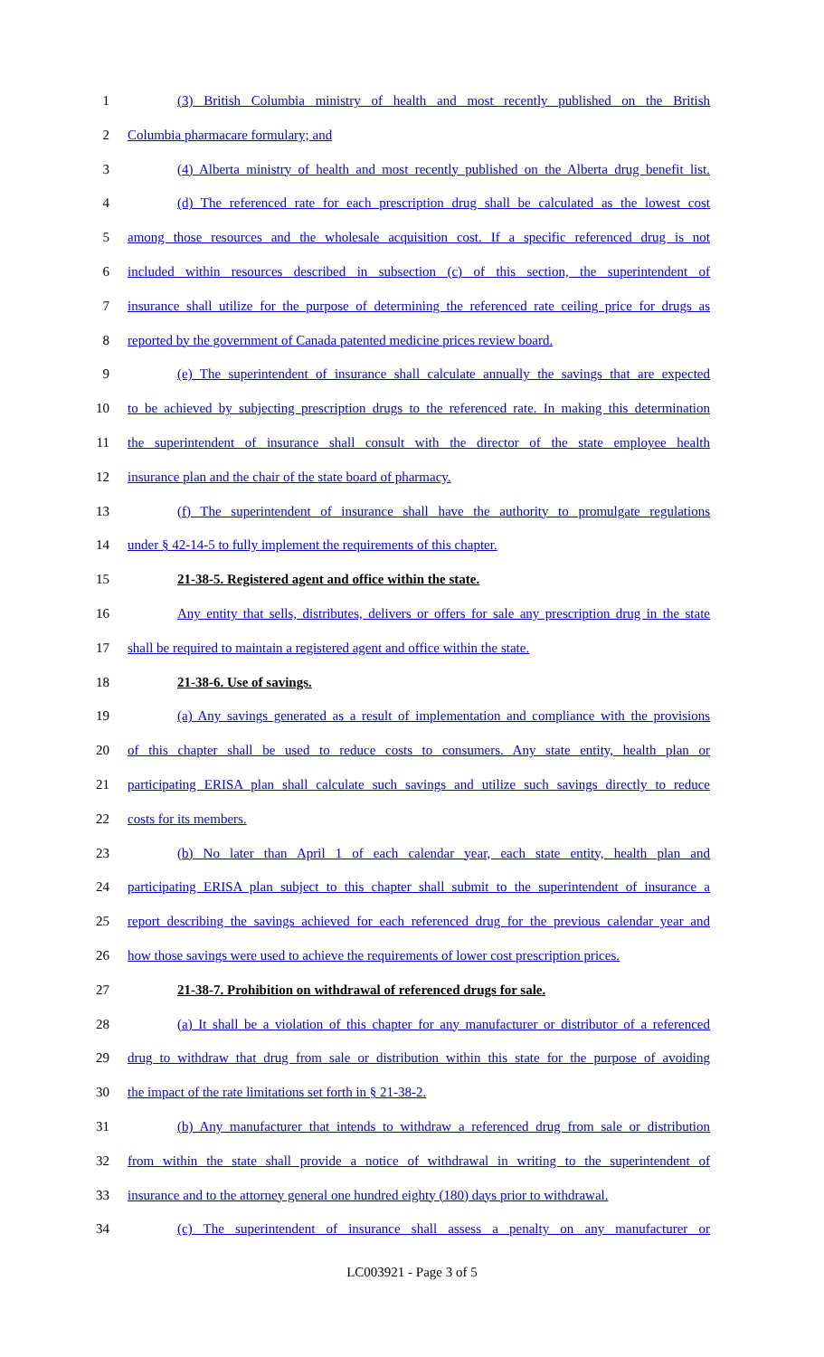1 (3) British Columbia ministry of health and most recently published on the British
2 Columbia pharmacare formulary; and
3 (4) Alberta ministry of health and most recently published on the Alberta drug benefit list.
4 (d) The referenced rate for each prescription drug shall be calculated as the lowest cost
5 among those resources and the wholesale acquisition cost. If a specific referenced drug is not
6 included within resources described in subsection (c) of this section, the superintendent of
7 insurance shall utilize for the purpose of determining the referenced rate ceiling price for drugs as
8 reported by the government of Canada patented medicine prices review board.
9 (e) The superintendent of insurance shall calculate annually the savings that are expected
10 to be achieved by subjecting prescription drugs to the referenced rate. In making this determination
11 the superintendent of insurance shall consult with the director of the state employee health
12 insurance plan and the chair of the state board of pharmacy.
13 (f) The superintendent of insurance shall have the authority to promulgate regulations
14 under § 42-14-5 to fully implement the requirements of this chapter.
15 21-38-5. Registered agent and office within the state.
16 Any entity that sells, distributes, delivers or offers for sale any prescription drug in the state
17 shall be required to maintain a registered agent and office within the state.
18 21-38-6. Use of savings.
19 (a) Any savings generated as a result of implementation and compliance with the provisions
20 of this chapter shall be used to reduce costs to consumers. Any state entity, health plan or
21 participating ERISA plan shall calculate such savings and utilize such savings directly to reduce
22 costs for its members.
23 (b) No later than April 1 of each calendar year, each state entity, health plan and
24 participating ERISA plan subject to this chapter shall submit to the superintendent of insurance a
25 report describing the savings achieved for each referenced drug for the previous calendar year and
26 how those savings were used to achieve the requirements of lower cost prescription prices.
27 21-38-7. Prohibition on withdrawal of referenced drugs for sale.
28 (a) It shall be a violation of this chapter for any manufacturer or distributor of a referenced
29 drug to withdraw that drug from sale or distribution within this state for the purpose of avoiding
30 the impact of the rate limitations set forth in § 21-38-2.
31 (b) Any manufacturer that intends to withdraw a referenced drug from sale or distribution
32 from within the state shall provide a notice of withdrawal in writing to the superintendent of
33 insurance and to the attorney general one hundred eighty (180) days prior to withdrawal.
34 (c) The superintendent of insurance shall assess a penalty on any manufacturer or
LC003921 - Page 3 of 5